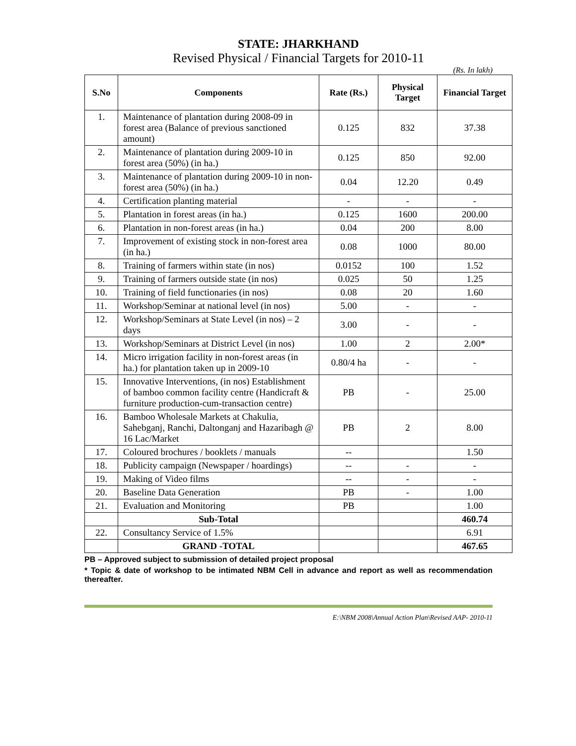STATE: JHARKHAND
Revised Physical / Financial Targets for 2010-11
(Rs. In lakh)
| S.No | Components | Rate (Rs.) | Physical Target | Financial Target |
| --- | --- | --- | --- | --- |
| 1. | Maintenance of plantation during 2008-09 in forest area (Balance of previous sanctioned amount) | 0.125 | 832 | 37.38 |
| 2. | Maintenance of plantation during 2009-10 in forest area (50%) (in ha.) | 0.125 | 850 | 92.00 |
| 3. | Maintenance of plantation during 2009-10 in non-forest area (50%) (in ha.) | 0.04 | 12.20 | 0.49 |
| 4. | Certification planting material | - | - | - |
| 5. | Plantation in forest areas (in ha.) | 0.125 | 1600 | 200.00 |
| 6. | Plantation in non-forest areas (in ha.) | 0.04 | 200 | 8.00 |
| 7. | Improvement of existing stock in non-forest area (in ha.) | 0.08 | 1000 | 80.00 |
| 8. | Training of farmers within state (in nos) | 0.0152 | 100 | 1.52 |
| 9. | Training of farmers outside state (in nos) | 0.025 | 50 | 1.25 |
| 10. | Training of field functionaries (in nos) | 0.08 | 20 | 1.60 |
| 11. | Workshop/Seminar at national level (in nos) | 5.00 | - | - |
| 12. | Workshop/Seminars at State Level (in nos) – 2 days | 3.00 | - | - |
| 13. | Workshop/Seminars at District Level (in nos) | 1.00 | 2 | 2.00* |
| 14. | Micro irrigation facility in non-forest areas (in ha.) for plantation taken up in 2009-10 | 0.80/4 ha | - | - |
| 15. | Innovative Interventions, (in nos) Establishment of bamboo common facility centre (Handicraft & furniture production-cum-transaction centre) | PB | - | 25.00 |
| 16. | Bamboo Wholesale Markets at Chakulia, Sahebganj, Ranchi, Daltonganj and Hazaribagh @ 16 Lac/Market | PB | 2 | 8.00 |
| 17. | Coloured brochures / booklets / manuals | -- | | 1.50 |
| 18. | Publicity campaign (Newspaper / hoardings) | -- | - | - |
| 19. | Making of Video films | -- | - | - |
| 20. | Baseline Data Generation | PB | - | 1.00 |
| 21. | Evaluation and Monitoring | PB | | 1.00 |
| | Sub-Total | | | 460.74 |
| 22. | Consultancy Service of 1.5% | | | 6.91 |
| | GRAND -TOTAL | | | 467.65 |
PB – Approved subject to submission of detailed project proposal
* Topic & date of workshop to be intimated NBM Cell in advance and report as well as recommendation thereafter.
E:\NBM 2008\Annual Action Plan\Revised AAP- 2010-11